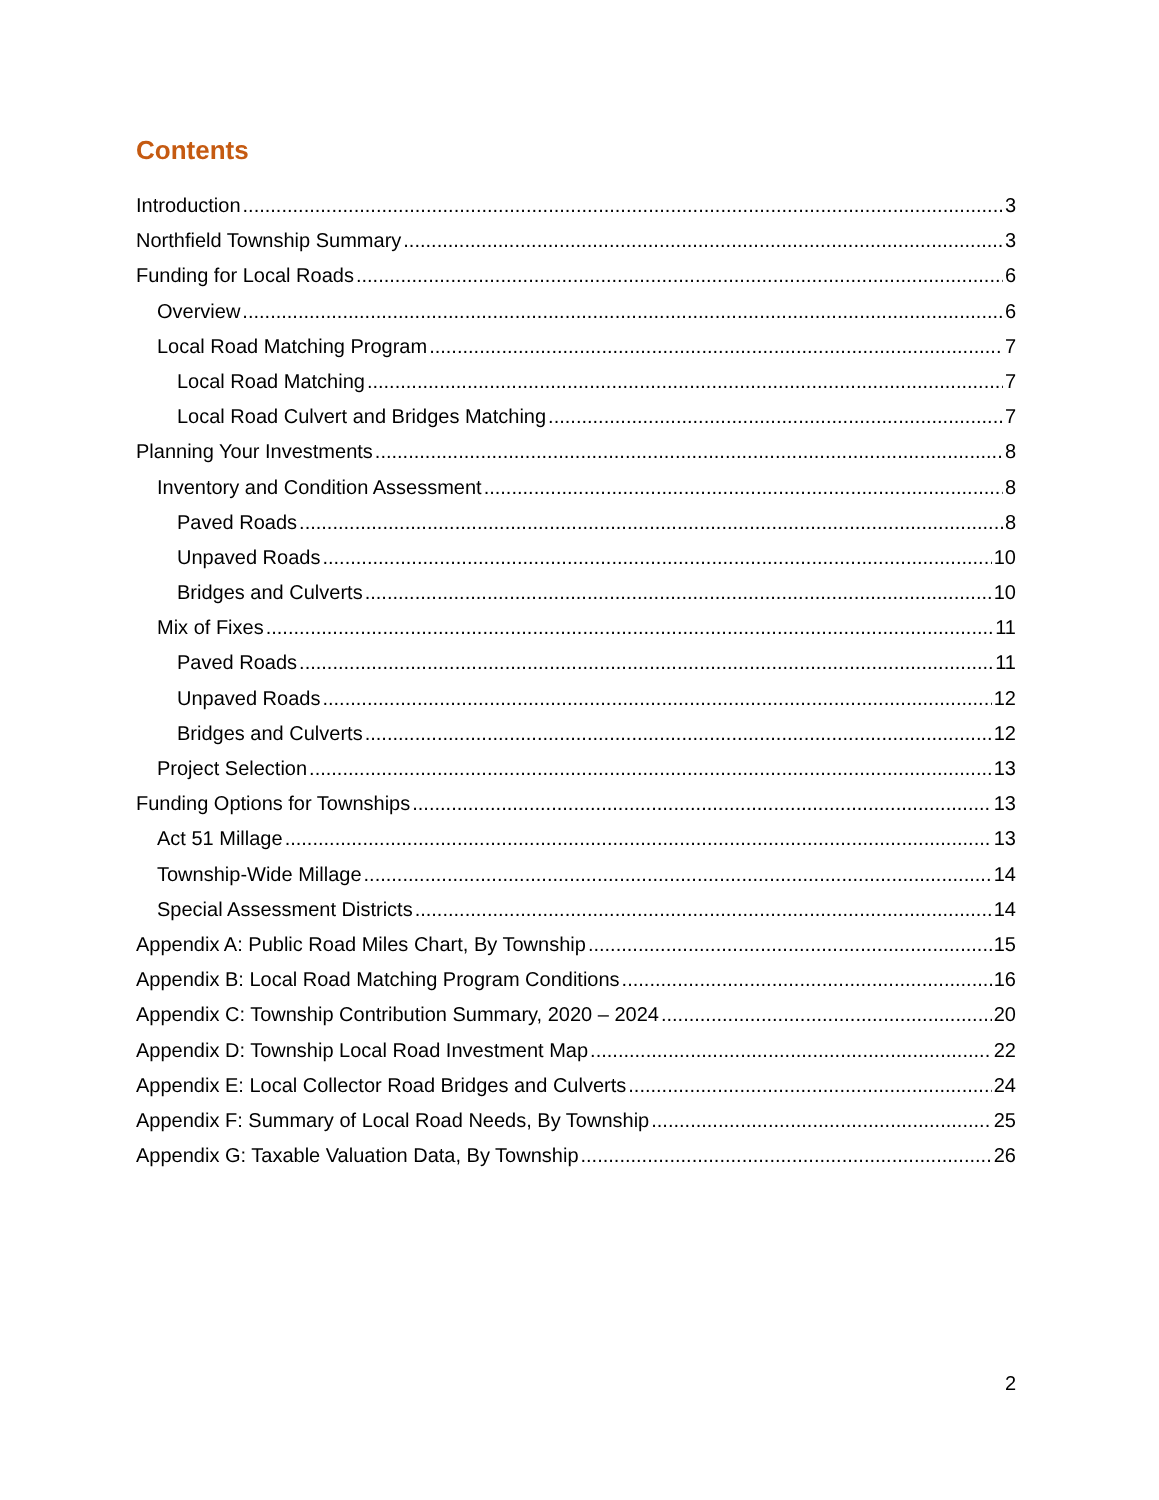Contents
Introduction 3
Northfield Township Summary 3
Funding for Local Roads 6
Overview 6
Local Road Matching Program 7
Local Road Matching 7
Local Road Culvert and Bridges Matching 7
Planning Your Investments 8
Inventory and Condition Assessment 8
Paved Roads 8
Unpaved Roads 10
Bridges and Culverts 10
Mix of Fixes 11
Paved Roads 11
Unpaved Roads 12
Bridges and Culverts 12
Project Selection 13
Funding Options for Townships 13
Act 51 Millage 13
Township-Wide Millage 14
Special Assessment Districts 14
Appendix A: Public Road Miles Chart, By Township 15
Appendix B: Local Road Matching Program Conditions 16
Appendix C: Township Contribution Summary, 2020 – 2024 20
Appendix D: Township Local Road Investment Map 22
Appendix E: Local Collector Road Bridges and Culverts 24
Appendix F: Summary of Local Road Needs, By Township 25
Appendix G: Taxable Valuation Data, By Township 26
2